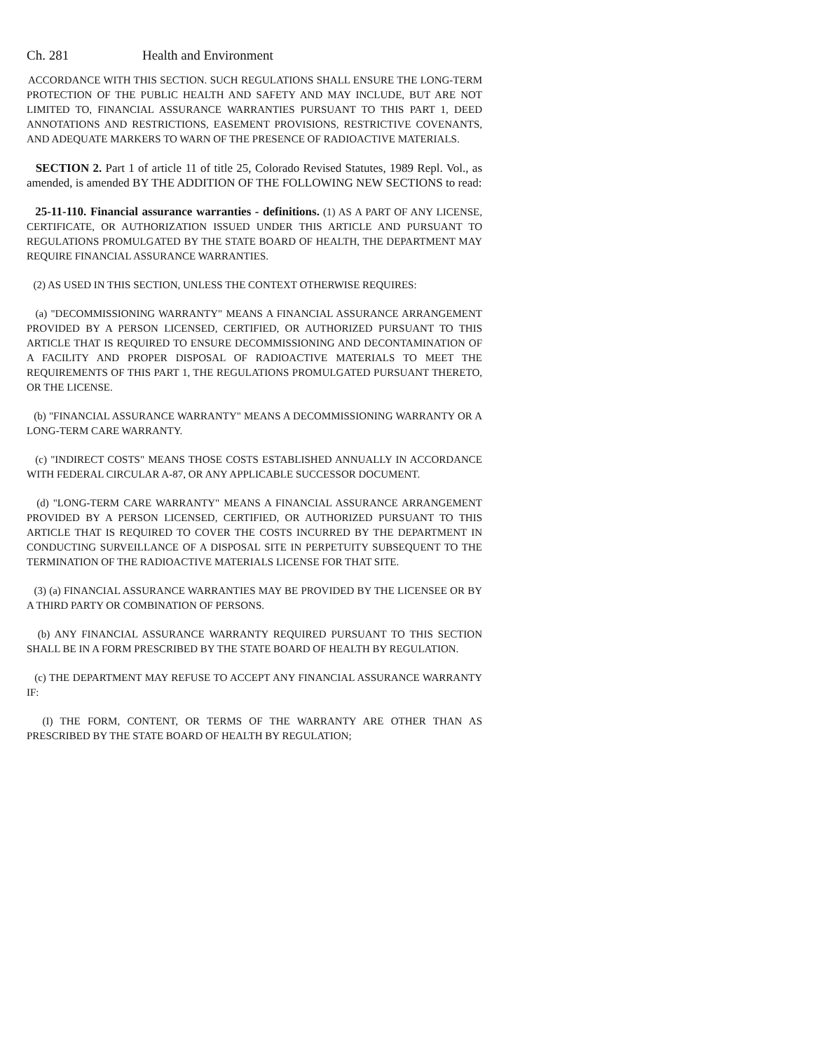Ch. 281 Health and Environment
ACCORDANCE WITH THIS SECTION. SUCH REGULATIONS SHALL ENSURE THE LONG-TERM PROTECTION OF THE PUBLIC HEALTH AND SAFETY AND MAY INCLUDE, BUT ARE NOT LIMITED TO, FINANCIAL ASSURANCE WARRANTIES PURSUANT TO THIS PART 1, DEED ANNOTATIONS AND RESTRICTIONS, EASEMENT PROVISIONS, RESTRICTIVE COVENANTS, AND ADEQUATE MARKERS TO WARN OF THE PRESENCE OF RADIOACTIVE MATERIALS.
SECTION 2. Part 1 of article 11 of title 25, Colorado Revised Statutes, 1989 Repl. Vol., as amended, is amended BY THE ADDITION OF THE FOLLOWING NEW SECTIONS to read:
25-11-110. Financial assurance warranties - definitions. (1) AS A PART OF ANY LICENSE, CERTIFICATE, OR AUTHORIZATION ISSUED UNDER THIS ARTICLE AND PURSUANT TO REGULATIONS PROMULGATED BY THE STATE BOARD OF HEALTH, THE DEPARTMENT MAY REQUIRE FINANCIAL ASSURANCE WARRANTIES.
(2) AS USED IN THIS SECTION, UNLESS THE CONTEXT OTHERWISE REQUIRES:
(a) "DECOMMISSIONING WARRANTY" MEANS A FINANCIAL ASSURANCE ARRANGEMENT PROVIDED BY A PERSON LICENSED, CERTIFIED, OR AUTHORIZED PURSUANT TO THIS ARTICLE THAT IS REQUIRED TO ENSURE DECOMMISSIONING AND DECONTAMINATION OF A FACILITY AND PROPER DISPOSAL OF RADIOACTIVE MATERIALS TO MEET THE REQUIREMENTS OF THIS PART 1, THE REGULATIONS PROMULGATED PURSUANT THERETO, OR THE LICENSE.
(b) "FINANCIAL ASSURANCE WARRANTY" MEANS A DECOMMISSIONING WARRANTY OR A LONG-TERM CARE WARRANTY.
(c) "INDIRECT COSTS" MEANS THOSE COSTS ESTABLISHED ANNUALLY IN ACCORDANCE WITH FEDERAL CIRCULAR A-87, OR ANY APPLICABLE SUCCESSOR DOCUMENT.
(d) "LONG-TERM CARE WARRANTY" MEANS A FINANCIAL ASSURANCE ARRANGEMENT PROVIDED BY A PERSON LICENSED, CERTIFIED, OR AUTHORIZED PURSUANT TO THIS ARTICLE THAT IS REQUIRED TO COVER THE COSTS INCURRED BY THE DEPARTMENT IN CONDUCTING SURVEILLANCE OF A DISPOSAL SITE IN PERPETUITY SUBSEQUENT TO THE TERMINATION OF THE RADIOACTIVE MATERIALS LICENSE FOR THAT SITE.
(3) (a) FINANCIAL ASSURANCE WARRANTIES MAY BE PROVIDED BY THE LICENSEE OR BY A THIRD PARTY OR COMBINATION OF PERSONS.
(b) ANY FINANCIAL ASSURANCE WARRANTY REQUIRED PURSUANT TO THIS SECTION SHALL BE IN A FORM PRESCRIBED BY THE STATE BOARD OF HEALTH BY REGULATION.
(c) THE DEPARTMENT MAY REFUSE TO ACCEPT ANY FINANCIAL ASSURANCE WARRANTY IF:
(I) THE FORM, CONTENT, OR TERMS OF THE WARRANTY ARE OTHER THAN AS PRESCRIBED BY THE STATE BOARD OF HEALTH BY REGULATION;